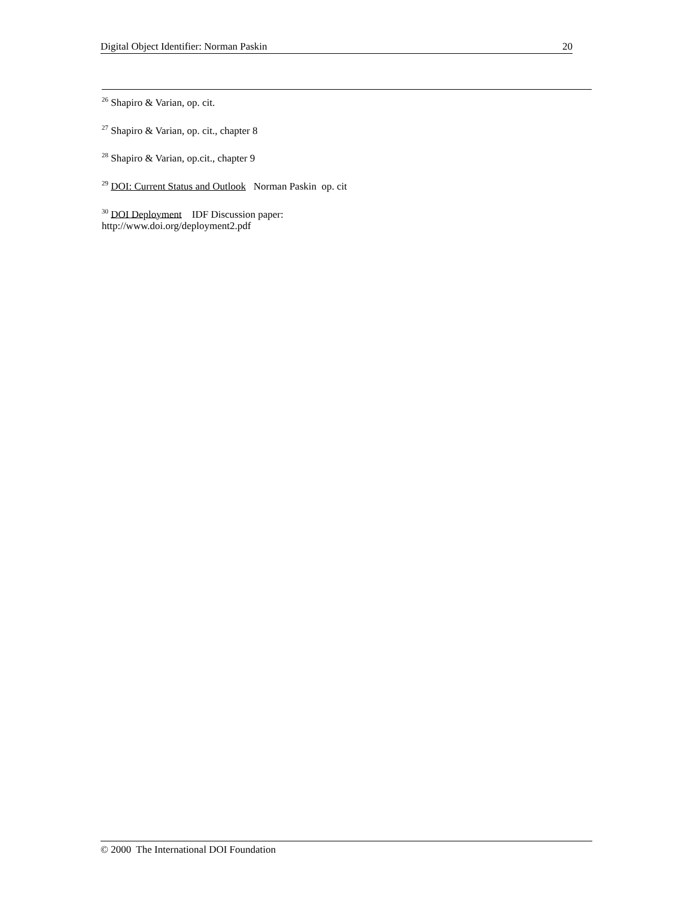Digital Object Identifier: Norman Paskin 20
<sup>26</sup> Shapiro & Varian, op. cit.
<sup>27</sup> Shapiro & Varian, op. cit., chapter 8
<sup>28</sup> Shapiro & Varian, op.cit., chapter 9
<sup>29</sup> DOI: Current Status and Outlook Norman Paskin op. cit
<sup>30</sup> DOI Deployment IDF Discussion paper:
http://www.doi.org/deployment2.pdf
© 2000 The International DOI Foundation